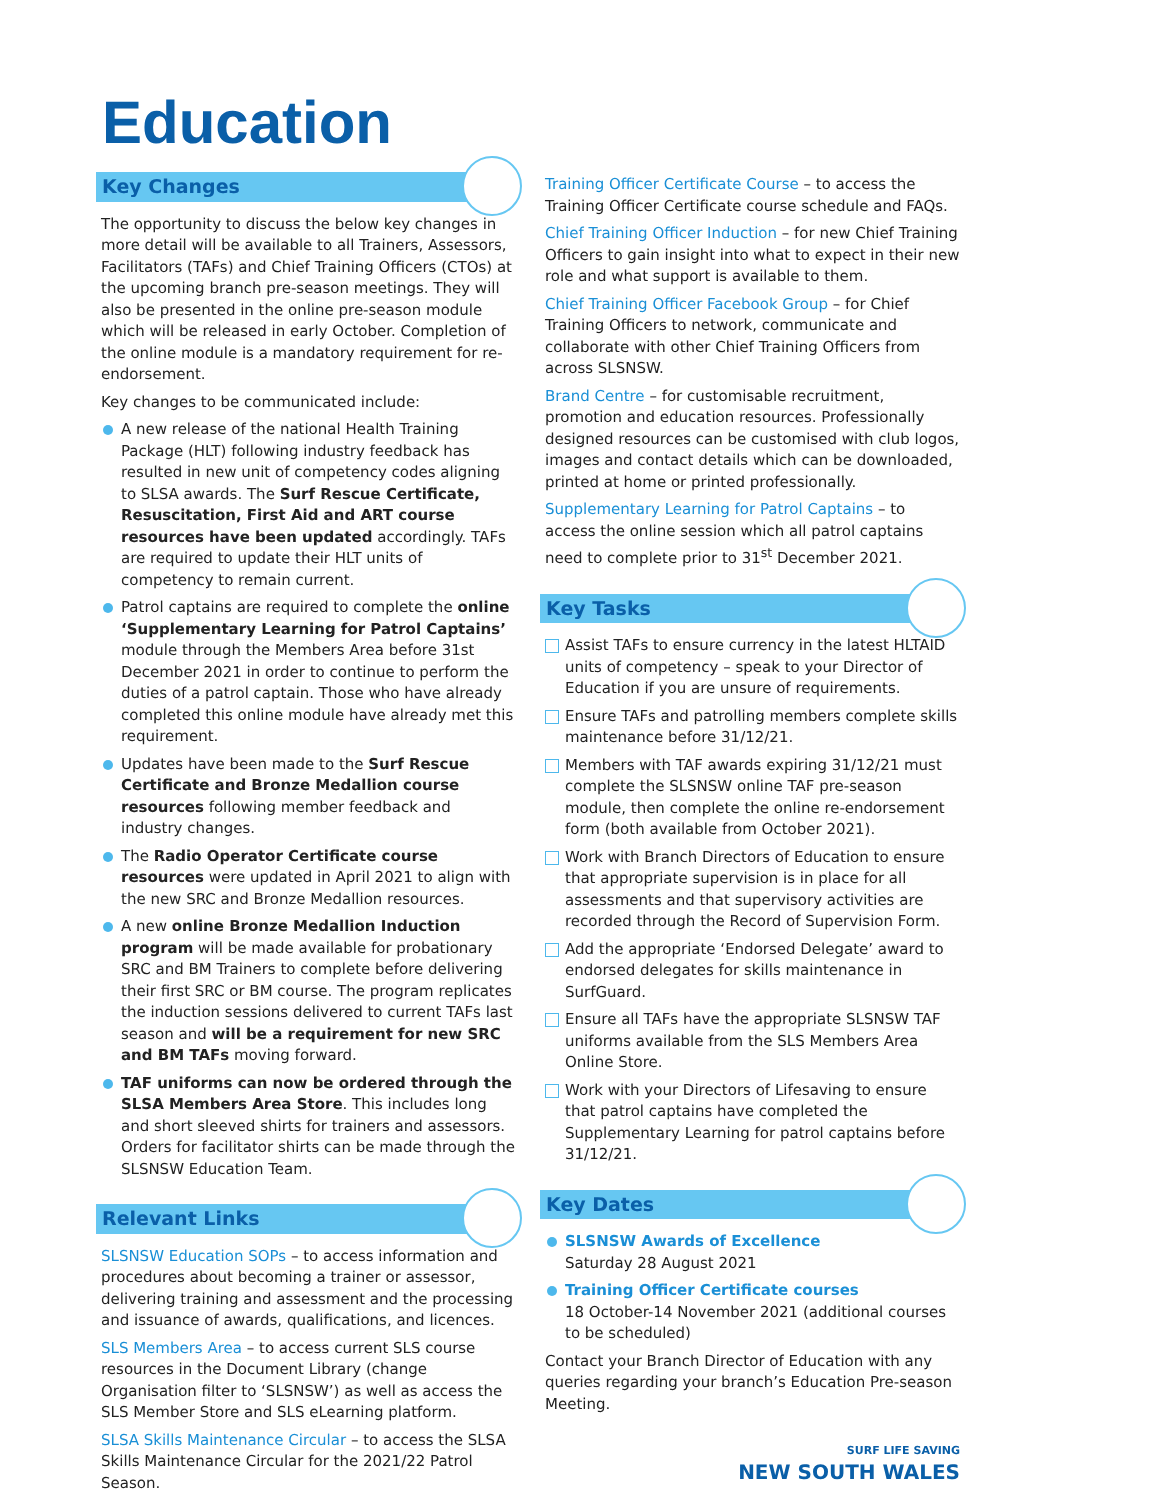Education
Key Changes
The opportunity to discuss the below key changes in more detail will be available to all Trainers, Assessors, Facilitators (TAFs) and Chief Training Officers (CTOs) at the upcoming branch pre-season meetings. They will also be presented in the online pre-season module which will be released in early October. Completion of the online module is a mandatory requirement for re-endorsement.
Key changes to be communicated include:
A new release of the national Health Training Package (HLT) following industry feedback has resulted in new unit of competency codes aligning to SLSA awards. The Surf Rescue Certificate, Resuscitation, First Aid and ART course resources have been updated accordingly. TAFs are required to update their HLT units of competency to remain current.
Patrol captains are required to complete the online ‘Supplementary Learning for Patrol Captains’ module through the Members Area before 31st December 2021 in order to continue to perform the duties of a patrol captain. Those who have already completed this online module have already met this requirement.
Updates have been made to the Surf Rescue Certificate and Bronze Medallion course resources following member feedback and industry changes.
The Radio Operator Certificate course resources were updated in April 2021 to align with the new SRC and Bronze Medallion resources.
A new online Bronze Medallion Induction program will be made available for probationary SRC and BM Trainers to complete before delivering their first SRC or BM course. The program replicates the induction sessions delivered to current TAFs last season and will be a requirement for new SRC and BM TAFs moving forward.
TAF uniforms can now be ordered through the SLSA Members Area Store. This includes long and short sleeved shirts for trainers and assessors. Orders for facilitator shirts can be made through the SLSNSW Education Team.
Relevant Links
SLSNSW Education SOPs – to access information and procedures about becoming a trainer or assessor, delivering training and assessment and the processing and issuance of awards, qualifications, and licences.
SLS Members Area – to access current SLS course resources in the Document Library (change Organisation filter to ‘SLSNSW’) as well as access the SLS Member Store and SLS eLearning platform.
SLSA Skills Maintenance Circular – to access the SLSA Skills Maintenance Circular for the 2021/22 Patrol Season.
Training Officer Certificate Course – to access the Training Officer Certificate course schedule and FAQs.
Chief Training Officer Induction – for new Chief Training Officers to gain insight into what to expect in their new role and what support is available to them.
Chief Training Officer Facebook Group – for Chief Training Officers to network, communicate and collaborate with other Chief Training Officers from across SLSNSW.
Brand Centre – for customisable recruitment, promotion and education resources. Professionally designed resources can be customised with club logos, images and contact details which can be downloaded, printed at home or printed professionally.
Supplementary Learning for Patrol Captains – to access the online session which all patrol captains need to complete prior to 31<sup>st</sup> December 2021.
Key Tasks
Assist TAFs to ensure currency in the latest HLTAID units of competency – speak to your Director of Education if you are unsure of requirements.
Ensure TAFs and patrolling members complete skills maintenance before 31/12/21.
Members with TAF awards expiring 31/12/21 must complete the SLSNSW online TAF pre-season module, then complete the online re-endorsement form (both available from October 2021).
Work with Branch Directors of Education to ensure that appropriate supervision is in place for all assessments and that supervisory activities are recorded through the Record of Supervision Form.
Add the appropriate ‘Endorsed Delegate’ award to endorsed delegates for skills maintenance in SurfGuard.
Ensure all TAFs have the appropriate SLSNSW TAF uniforms available from the SLS Members Area Online Store.
Work with your Directors of Lifesaving to ensure that patrol captains have completed the Supplementary Learning for patrol captains before 31/12/21.
Key Dates
SLSNSW Awards of Excellence
Saturday 28 August 2021
Training Officer Certificate courses
18 October-14 November 2021 (additional courses to be scheduled)
Contact your Branch Director of Education with any queries regarding your branch’s Education Pre-season Meeting.
SURF LIFE SAVING
NEW SOUTH WALES